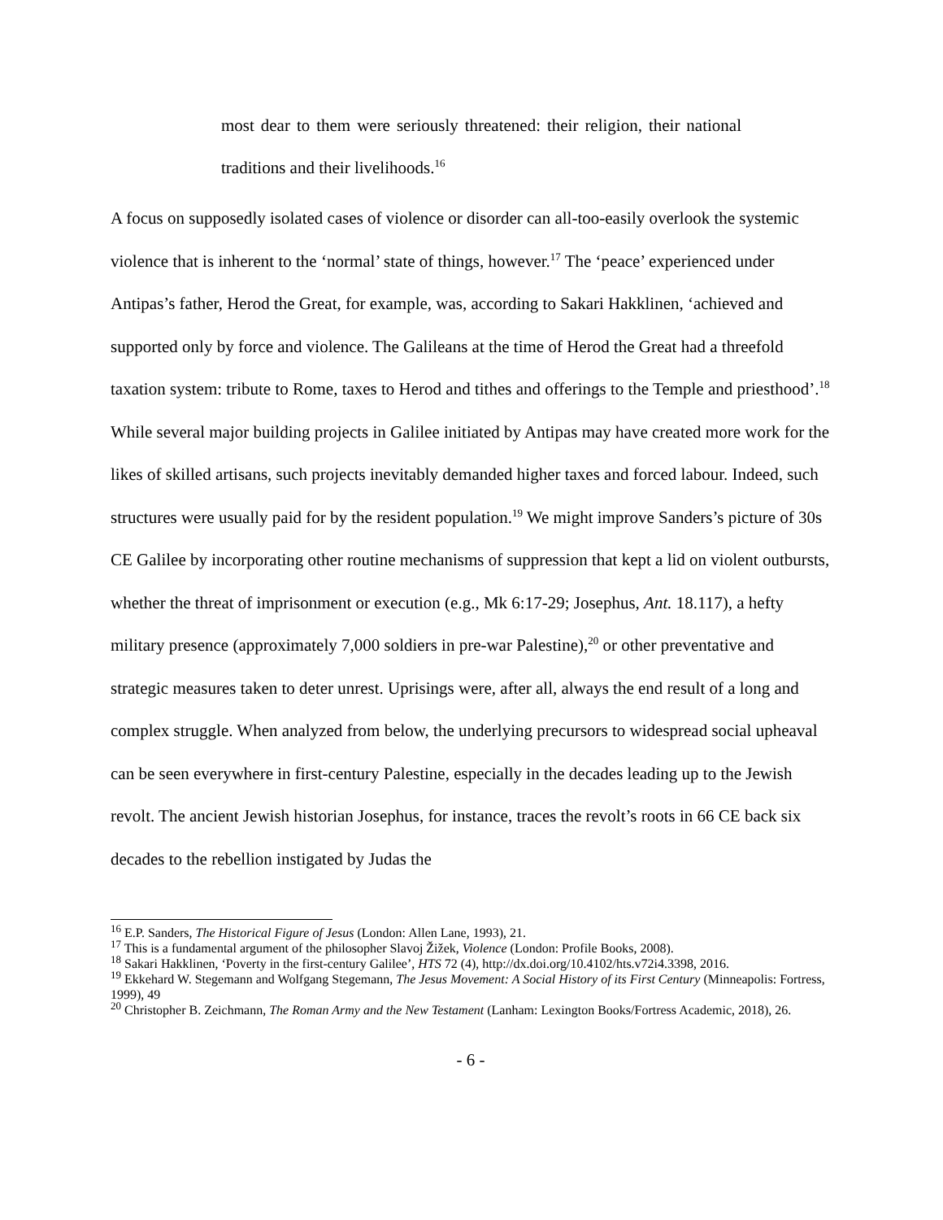most dear to them were seriously threatened: their religion, their national traditions and their livelihoods.<sup>16</sup>
A focus on supposedly isolated cases of violence or disorder can all-too-easily overlook the systemic violence that is inherent to the ‘normal’ state of things, however.<sup>17</sup> The ‘peace’ experienced under Antipas’s father, Herod the Great, for example, was, according to Sakari Hakklinen, ‘achieved and supported only by force and violence. The Galileans at the time of Herod the Great had a threefold taxation system: tribute to Rome, taxes to Herod and tithes and offerings to the Temple and priesthood’.<sup>18</sup> While several major building projects in Galilee initiated by Antipas may have created more work for the likes of skilled artisans, such projects inevitably demanded higher taxes and forced labour. Indeed, such structures were usually paid for by the resident population.<sup>19</sup> We might improve Sanders’s picture of 30s CE Galilee by incorporating other routine mechanisms of suppression that kept a lid on violent outbursts, whether the threat of imprisonment or execution (e.g., Mk 6:17-29; Josephus, Ant. 18.117), a hefty military presence (approximately 7,000 soldiers in pre-war Palestine),<sup>20</sup> or other preventative and strategic measures taken to deter unrest. Uprisings were, after all, always the end result of a long and complex struggle. When analyzed from below, the underlying precursors to widespread social upheaval can be seen everywhere in first-century Palestine, especially in the decades leading up to the Jewish revolt. The ancient Jewish historian Josephus, for instance, traces the revolt’s roots in 66 CE back six decades to the rebellion instigated by Judas the
<sup>16</sup> E.P. Sanders, The Historical Figure of Jesus (London: Allen Lane, 1993), 21.
<sup>17</sup> This is a fundamental argument of the philosopher Slavoj Žižek, Violence (London: Profile Books, 2008).
<sup>18</sup> Sakari Hakklinen, ‘Poverty in the first-century Galilee’, HTS 72 (4), http://dx.doi.org/10.4102/hts.v72i4.3398, 2016.
<sup>19</sup> Ekkehard W. Stegemann and Wolfgang Stegemann, The Jesus Movement: A Social History of its First Century (Minneapolis: Fortress, 1999), 49
<sup>20</sup> Christopher B. Zeichmann, The Roman Army and the New Testament (Lanham: Lexington Books/Fortress Academic, 2018), 26.
- 6 -